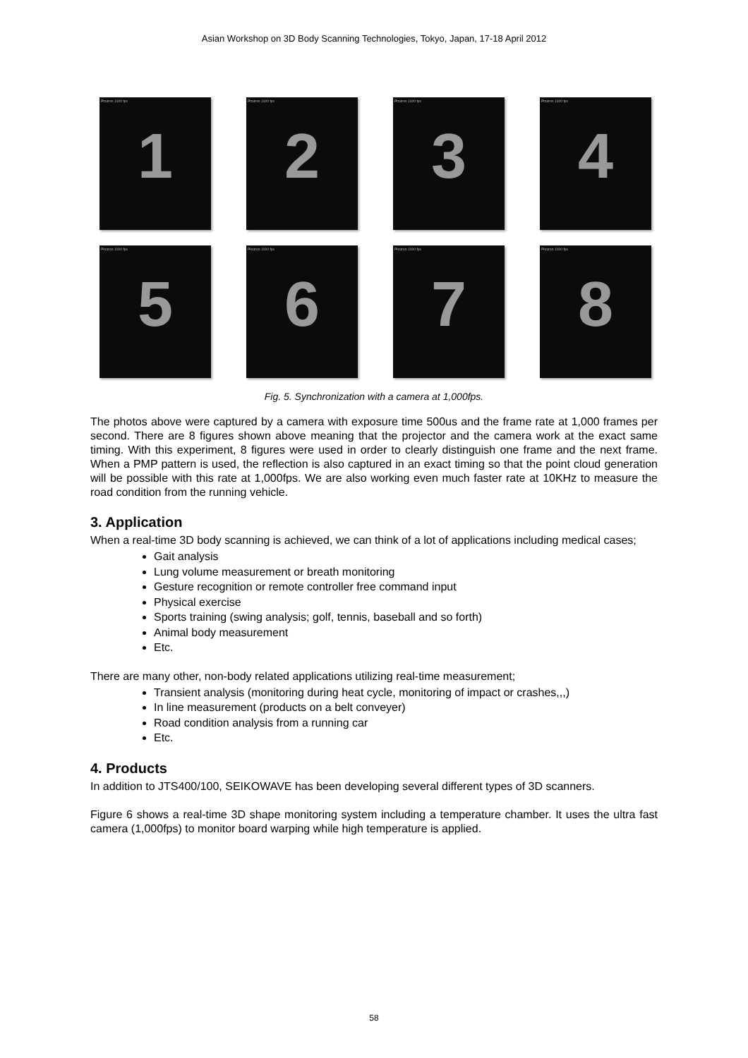Asian Workshop on 3D Body Scanning Technologies, Tokyo, Japan, 17-18 April 2012
Photron 1000 fps
1
Photron 1000 fps
2
Photron 1000 fps
3
Photron 1000 fps
4
Photron 1000 fps
5
Photron 1000 fps
6
Photron 1000 fps
7
Photron 1000 fps
8
Fig. 5. Synchronization with a camera at 1,000fps.
The photos above were captured by a camera with exposure time 500us and the frame rate at 1,000 frames per second. There are 8 figures shown above meaning that the projector and the camera work at the exact same timing. With this experiment, 8 figures were used in order to clearly distinguish one frame and the next frame. When a PMP pattern is used, the reflection is also captured in an exact timing so that the point cloud generation will be possible with this rate at 1,000fps. We are also working even much faster rate at 10KHz to measure the road condition from the running vehicle.
3. Application
When a real-time 3D body scanning is achieved, we can think of a lot of applications including medical cases;
Gait analysis
Lung volume measurement or breath monitoring
Gesture recognition or remote controller free command input
Physical exercise
Sports training (swing analysis; golf, tennis, baseball and so forth)
Animal body measurement
Etc.
There are many other, non-body related applications utilizing real-time measurement;
Transient analysis (monitoring during heat cycle, monitoring of impact or crashes,,,)
In line measurement (products on a belt conveyer)
Road condition analysis from a running car
Etc.
4. Products
In addition to JTS400/100, SEIKOWAVE has been developing several different types of 3D scanners.
Figure 6 shows a real-time 3D shape monitoring system including a temperature chamber. It uses the ultra fast camera (1,000fps) to monitor board warping while high temperature is applied.
58